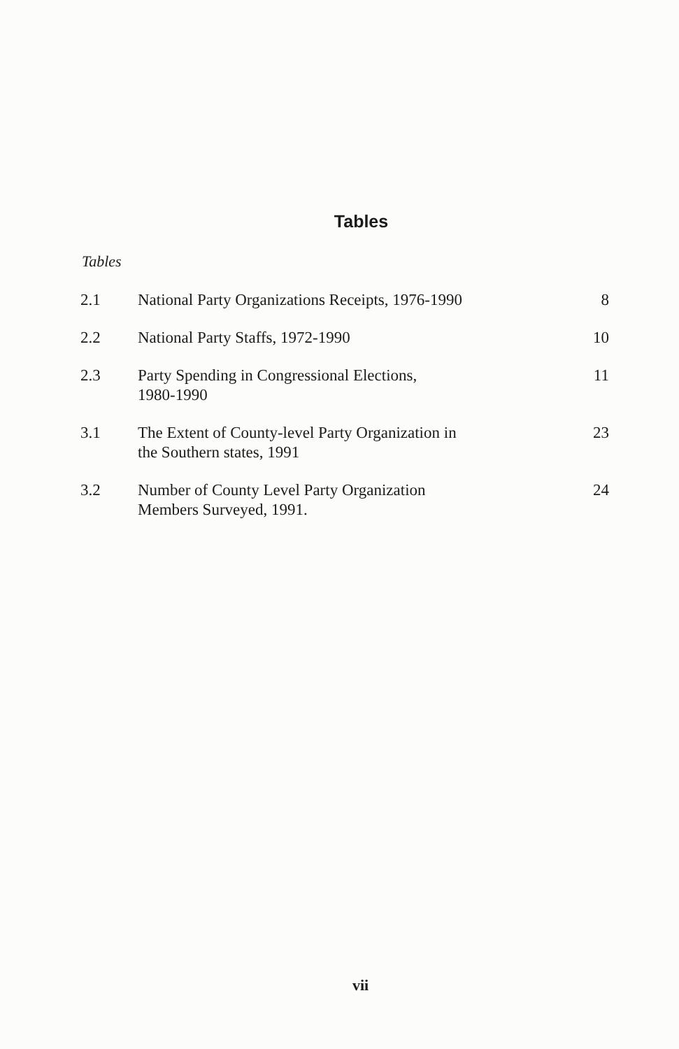Tables
Tables
| 2.1 | National Party Organizations Receipts, 1976-1990 | 8 |
| 2.2 | National Party Staffs, 1972-1990 | 10 |
| 2.3 | Party Spending in Congressional Elections, 1980-1990 | 11 |
| 3.1 | The Extent of County-level Party Organization in the Southern states, 1991 | 23 |
| 3.2 | Number of County Level Party Organization Members Surveyed, 1991. | 24 |
vii